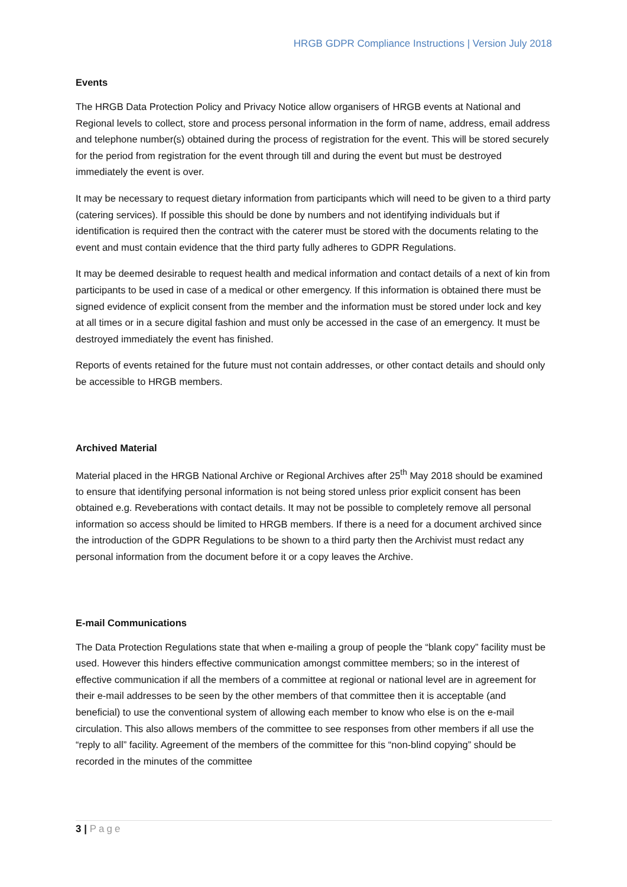HRGB GDPR Compliance Instructions | Version July 2018
Events
The HRGB Data Protection Policy and Privacy Notice allow organisers of HRGB events at National and Regional levels to collect, store and process personal information in the form of name, address, email address and telephone number(s) obtained during the process of registration for the event. This will be stored securely for the period from registration for the event through till and during the event but must be destroyed immediately the event is over.
It may be necessary to request dietary information from participants which will need to be given to a third party (catering services). If possible this should be done by numbers and not identifying individuals but if identification is required then the contract with the caterer must be stored with the documents relating to the event and must contain evidence that the third party fully adheres to GDPR Regulations.
It may be deemed desirable to request health and medical information and contact details of a next of kin from participants to be used in case of a medical or other emergency. If this information is obtained there must be signed evidence of explicit consent from the member and the information must be stored under lock and key at all times or in a secure digital fashion and must only be accessed in the case of an emergency. It must be destroyed immediately the event has finished.
Reports of events retained for the future must not contain addresses, or other contact details and should only be accessible to HRGB members.
Archived Material
Material placed in the HRGB National Archive or Regional Archives after 25<sup>th</sup> May 2018 should be examined to ensure that identifying personal information is not being stored unless prior explicit consent has been obtained e.g. Reveberations with contact details. It may not be possible to completely remove all personal information so access should be limited to HRGB members. If there is a need for a document archived since the introduction of the GDPR Regulations to be shown to a third party then the Archivist must redact any personal information from the document before it or a copy leaves the Archive.
E-mail Communications
The Data Protection Regulations state that when e-mailing a group of people the “blank copy” facility must be used. However this hinders effective communication amongst committee members; so in the interest of effective communication if all the members of a committee at regional or national level are in agreement for their e-mail addresses to be seen by the other members of that committee then it is acceptable (and beneficial) to use the conventional system of allowing each member to know who else is on the e-mail circulation. This also allows members of the committee to see responses from other members if all use the “reply to all” facility. Agreement of the members of the committee for this “non-blind copying” should be recorded in the minutes of the committee
3 | Page